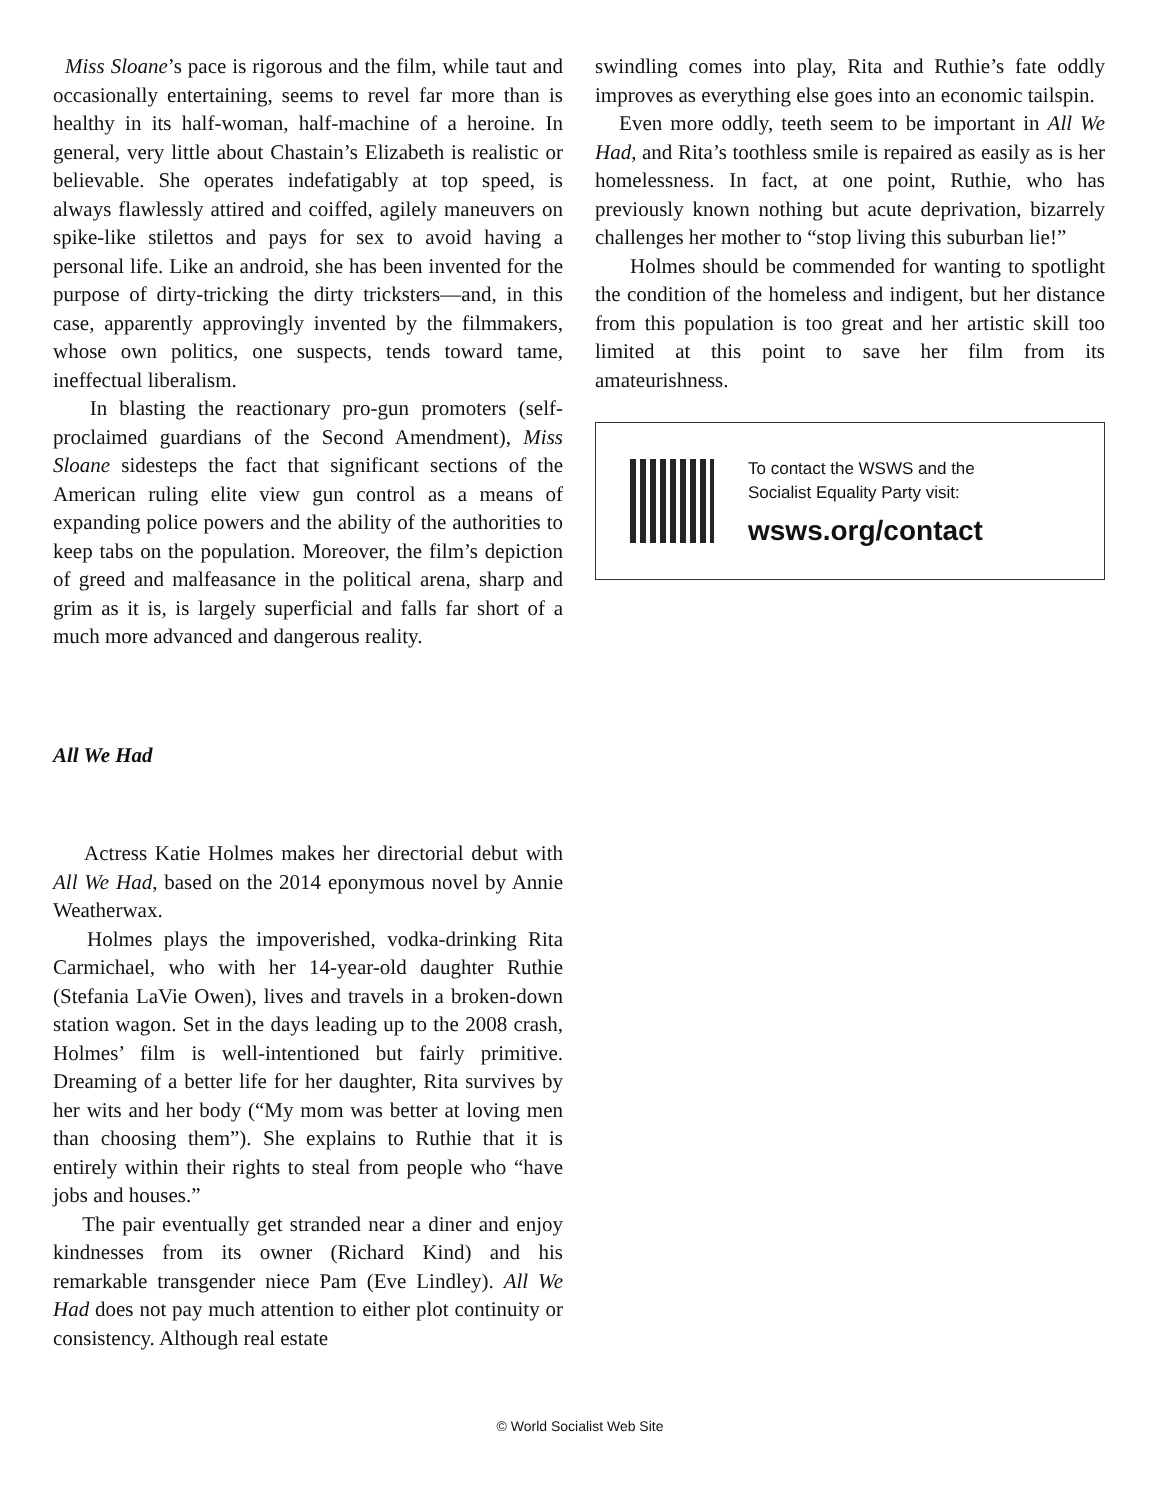Miss Sloane’s pace is rigorous and the film, while taut and occasionally entertaining, seems to revel far more than is healthy in its half-woman, half-machine of a heroine. In general, very little about Chastain’s Elizabeth is realistic or believable. She operates indefatigably at top speed, is always flawlessly attired and coiffed, agilely maneuvers on spike-like stilettos and pays for sex to avoid having a personal life. Like an android, she has been invented for the purpose of dirty-tricking the dirty tricksters—and, in this case, apparently approvingly invented by the filmmakers, whose own politics, one suspects, tends toward tame, ineffectual liberalism.
In blasting the reactionary pro-gun promoters (self-proclaimed guardians of the Second Amendment), Miss Sloane sidesteps the fact that significant sections of the American ruling elite view gun control as a means of expanding police powers and the ability of the authorities to keep tabs on the population. Moreover, the film’s depiction of greed and malfeasance in the political arena, sharp and grim as it is, is largely superficial and falls far short of a much more advanced and dangerous reality.
All We Had
Actress Katie Holmes makes her directorial debut with All We Had, based on the 2014 eponymous novel by Annie Weatherwax.
Holmes plays the impoverished, vodka-drinking Rita Carmichael, who with her 14-year-old daughter Ruthie (Stefania LaVie Owen), lives and travels in a broken-down station wagon. Set in the days leading up to the 2008 crash, Holmes’ film is well-intentioned but fairly primitive. Dreaming of a better life for her daughter, Rita survives by her wits and her body (“My mom was better at loving men than choosing them”). She explains to Ruthie that it is entirely within their rights to steal from people who “have jobs and houses.”
The pair eventually get stranded near a diner and enjoy kindnesses from its owner (Richard Kind) and his remarkable transgender niece Pam (Eve Lindley). All We Had does not pay much attention to either plot continuity or consistency. Although real estate
swindling comes into play, Rita and Ruthie’s fate oddly improves as everything else goes into an economic tailspin.
Even more oddly, teeth seem to be important in All We Had, and Rita’s toothless smile is repaired as easily as is her homelessness. In fact, at one point, Ruthie, who has previously known nothing but acute deprivation, bizarrely challenges her mother to “stop living this suburban lie!”
Holmes should be commended for wanting to spotlight the condition of the homeless and indigent, but her distance from this population is too great and her artistic skill too limited at this point to save her film from its amateurishness.
To contact the WSWS and the
Socialist Equality Party visit:
wsws.org/contact
© World Socialist Web Site